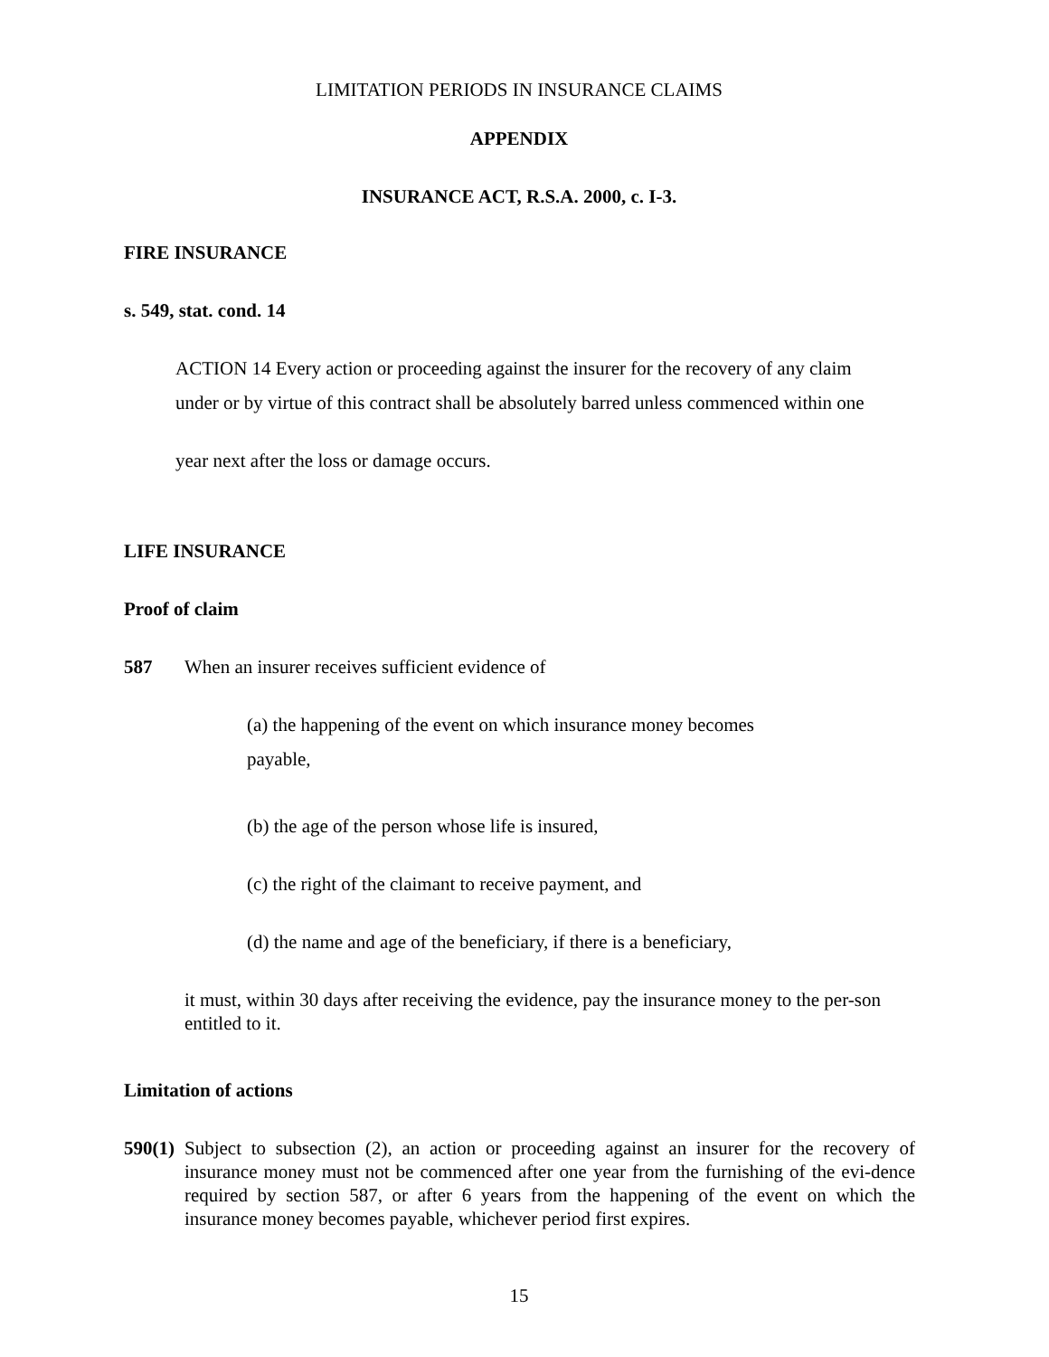LIMITATION PERIODS IN INSURANCE CLAIMS
APPENDIX
INSURANCE ACT, R.S.A. 2000, c. I-3.
FIRE INSURANCE
s. 549, stat. cond. 14
ACTION 14 Every action or proceeding against the insurer for the recovery of any claim
under or by virtue of this contract shall be absolutely barred unless commenced within one
year next after the loss or damage occurs.
LIFE INSURANCE
Proof of claim
587
When an insurer receives sufficient evidence of
(a) the happening of the event on which insurance money becomes
payable,
(b) the age of the person whose life is insured,
(c) the right of the claimant to receive payment, and
(d) the name and age of the beneficiary, if there is a beneficiary,
it must, within 30 days after receiving the evidence, pay the insurance money to the per-son entitled to it.
Limitation of actions
590(1)
Subject to subsection (2), an action or proceeding against an insurer for the recovery of insurance money must not be commenced after one year from the furnishing of the evi-dence required by section 587, or after 6 years from the happening of the event on which the insurance money becomes payable, whichever period first expires.
15